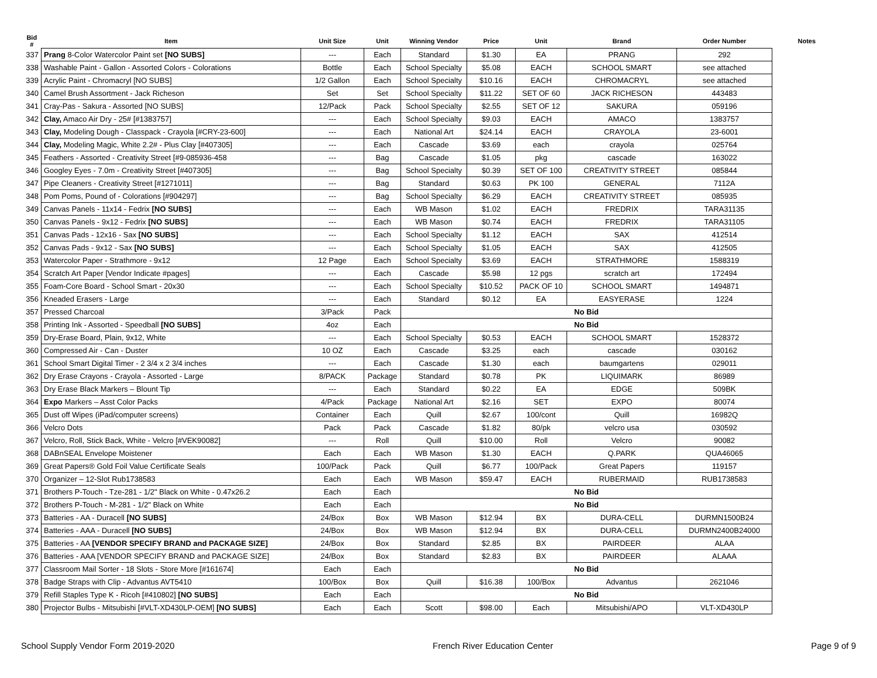| Bid # | Item | Unit Size | Unit | Winning Vendor | Price | Unit | Brand | Order Number | Notes |
| --- | --- | --- | --- | --- | --- | --- | --- | --- | --- |
| 337 | Prang 8-Color Watercolor Paint set [NO SUBS] | --- | Each | Standard | $1.30 | EA | PRANG | 292 | |
| 338 | Washable Paint - Gallon - Assorted Colors - Colorations | Bottle | Each | School Specialty | $5.08 | EACH | SCHOOL SMART | see attached | |
| 339 | Acrylic Paint - Chromacryl [NO SUBS] | 1/2 Gallon | Each | School Specialty | $10.16 | EACH | CHROMACRYL | see attached | |
| 340 | Camel Brush Assortment - Jack Richeson | Set | Set | School Specialty | $11.22 | SET OF 60 | JACK RICHESON | 443483 | |
| 341 | Cray-Pas - Sakura - Assorted [NO SUBS] | 12/Pack | Pack | School Specialty | $2.55 | SET OF 12 | SAKURA | 059196 | |
| 342 | Clay, Amaco Air Dry - 25# [#1383757] | --- | Each | School Specialty | $9.03 | EACH | AMACO | 1383757 | |
| 343 | Clay, Modeling Dough - Classpack - Crayola [#CRY-23-600] | --- | Each | National Art | $24.14 | EACH | CRAYOLA | 23-6001 | |
| 344 | Clay, Modeling Magic, White 2.2# - Plus Clay [#407305] | --- | Each | Cascade | $3.69 | each | crayola | 025764 | |
| 345 | Feathers - Assorted - Creativity Street [#9-085936-458 | --- | Bag | Cascade | $1.05 | pkg | cascade | 163022 | |
| 346 | Googley Eyes - 7.0m - Creativity Street [#407305] | --- | Bag | School Specialty | $0.39 | SET OF 100 | CREATIVITY STREET | 085844 | |
| 347 | Pipe Cleaners - Creativity Street [#1271011] | --- | Bag | Standard | $0.63 | PK 100 | GENERAL | 7112A | |
| 348 | Pom Poms, Pound of - Colorations [#904297] | --- | Bag | School Specialty | $6.29 | EACH | CREATIVITY STREET | 085935 | |
| 349 | Canvas Panels - 11x14 - Fedrix [NO SUBS] | --- | Each | WB Mason | $1.02 | EACH | FREDRIX | TARA31135 | |
| 350 | Canvas Panels - 9x12 - Fedrix [NO SUBS] | --- | Each | WB Mason | $0.74 | EACH | FREDRIX | TARA31105 | |
| 351 | Canvas Pads - 12x16 - Sax [NO SUBS] | --- | Each | School Specialty | $1.12 | EACH | SAX | 412514 | |
| 352 | Canvas Pads - 9x12 - Sax [NO SUBS] | --- | Each | School Specialty | $1.05 | EACH | SAX | 412505 | |
| 353 | Watercolor Paper - Strathmore - 9x12 | 12 Page | Each | School Specialty | $3.69 | EACH | STRATHMORE | 1588319 | |
| 354 | Scratch Art Paper [Vendor Indicate #pages] | --- | Each | Cascade | $5.98 | 12 pgs | scratch art | 172494 | |
| 355 | Foam-Core Board - School Smart - 20x30 | --- | Each | School Specialty | $10.52 | PACK OF 10 | SCHOOL SMART | 1494871 | |
| 356 | Kneaded Erasers - Large | --- | Each | Standard | $0.12 | EA | EASYERASE | 1224 | |
| 357 | Pressed Charcoal | 3/Pack | Pack | No Bid | | | | | |
| 358 | Printing Ink - Assorted - Speedball [NO SUBS] | 4oz | Each | No Bid | | | | | |
| 359 | Dry-Erase Board, Plain, 9x12, White | --- | Each | School Specialty | $0.53 | EACH | SCHOOL SMART | 1528372 | |
| 360 | Compressed Air - Can - Duster | 10 OZ | Each | Cascade | $3.25 | each | cascade | 030162 | |
| 361 | School Smart Digital Timer - 2 3/4 x 2 3/4 inches | --- | Each | Cascade | $1.30 | each | baumgartens | 029011 | |
| 362 | Dry Erase Crayons - Crayola - Assorted - Large | 8/PACK | Package | Standard | $0.78 | PK | LIQUIMARK | 86989 | |
| 363 | Dry Erase Black Markers – Blount Tip | --- | Each | Standard | $0.22 | EA | EDGE | 509BK | |
| 364 | Expo Markers – Asst Color Packs | 4/Pack | Package | National Art | $2.16 | SET | EXPO | 80074 | |
| 365 | Dust off Wipes (iPad/computer screens) | Container | Each | Quill | $2.67 | 100/cont | Quill | 16982Q | |
| 366 | Velcro Dots | Pack | Pack | Cascade | $1.82 | 80/pk | velcro usa | 030592 | |
| 367 | Velcro, Roll, Stick Back, White - Velcro [#VEK90082] | --- | Roll | Quill | $10.00 | Roll | Velcro | 90082 | |
| 368 | DABnSEAL Envelope Moistener | Each | Each | WB Mason | $1.30 | EACH | Q.PARK | QUA46065 | |
| 369 | Great Papers® Gold Foil Value Certificate Seals | 100/Pack | Pack | Quill | $6.77 | 100/Pack | Great Papers | 119157 | |
| 370 | Organizer – 12-Slot Rub1738583 | Each | Each | WB Mason | $59.47 | EACH | RUBERMAID | RUB1738583 | |
| 371 | Brothers P-Touch - Tze-281 - 1/2" Black on White - 0.47x26.2 | Each | Each | No Bid | | | | | |
| 372 | Brothers P-Touch - M-281 - 1/2" Black on White | Each | Each | No Bid | | | | | |
| 373 | Batteries - AA - Duracell [NO SUBS] | 24/Box | Box | WB Mason | $12.94 | BX | DURA-CELL | DURMN1500B24 | |
| 374 | Batteries - AAA - Duracell [NO SUBS] | 24/Box | Box | WB Mason | $12.94 | BX | DURA-CELL | DURMN2400B24000 | |
| 375 | Batteries - AA [VENDOR SPECIFY BRAND and PACKAGE SIZE] | 24/Box | Box | Standard | $2.85 | BX | PAIRDEER | ALAA | |
| 376 | Batteries - AAA [VENDOR SPECIFY BRAND and PACKAGE SIZE] | 24/Box | Box | Standard | $2.83 | BX | PAIRDEER | ALAAA | |
| 377 | Classroom Mail Sorter - 18 Slots - Store More [#161674] | Each | Each | No Bid | | | | | |
| 378 | Badge Straps with Clip - Advantus AVT5410 | 100/Box | Box | Quill | $16.38 | 100/Box | Advantus | 2621046 | |
| 379 | Refill Staples Type K - Ricoh [#410802] [NO SUBS] | Each | Each | No Bid | | | | | |
| 380 | Projector Bulbs - Mitsubishi [#VLT-XD430LP-OEM] [NO SUBS] | Each | Each | Scott | $98.00 | Each | Mitsubishi/APO | VLT-XD430LP | |
School Supply Vendor Form 2019-2020 French River Education Center Page 9 of 9